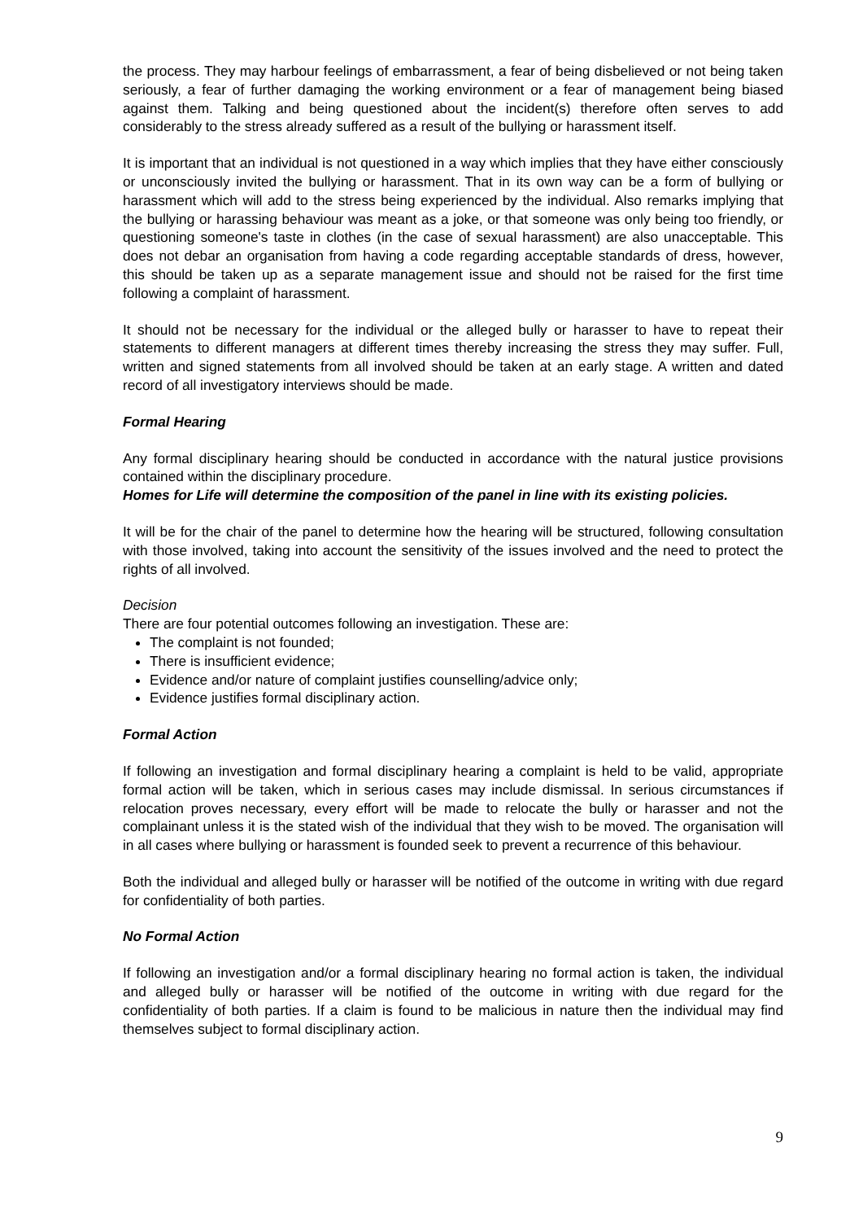the process. They may harbour feelings of embarrassment, a fear of being disbelieved or not being taken seriously, a fear of further damaging the working environment or a fear of management being biased against them. Talking and being questioned about the incident(s) therefore often serves to add considerably to the stress already suffered as a result of the bullying or harassment itself.
It is important that an individual is not questioned in a way which implies that they have either consciously or unconsciously invited the bullying or harassment. That in its own way can be a form of bullying or harassment which will add to the stress being experienced by the individual. Also remarks implying that the bullying or harassing behaviour was meant as a joke, or that someone was only being too friendly, or questioning someone's taste in clothes (in the case of sexual harassment) are also unacceptable. This does not debar an organisation from having a code regarding acceptable standards of dress, however, this should be taken up as a separate management issue and should not be raised for the first time following a complaint of harassment.
It should not be necessary for the individual or the alleged bully or harasser to have to repeat their statements to different managers at different times thereby increasing the stress they may suffer. Full, written and signed statements from all involved should be taken at an early stage. A written and dated record of all investigatory interviews should be made.
Formal Hearing
Any formal disciplinary hearing should be conducted in accordance with the natural justice provisions contained within the disciplinary procedure.
Homes for Life will determine the composition of the panel in line with its existing policies.
It will be for the chair of the panel to determine how the hearing will be structured, following consultation with those involved, taking into account the sensitivity of the issues involved and the need to protect the rights of all involved.
Decision
There are four potential outcomes following an investigation. These are:
The complaint is not founded;
There is insufficient evidence;
Evidence and/or nature of complaint justifies counselling/advice only;
Evidence justifies formal disciplinary action.
Formal Action
If following an investigation and formal disciplinary hearing a complaint is held to be valid, appropriate formal action will be taken, which in serious cases may include dismissal. In serious circumstances if relocation proves necessary, every effort will be made to relocate the bully or harasser and not the complainant unless it is the stated wish of the individual that they wish to be moved. The organisation will in all cases where bullying or harassment is founded seek to prevent a recurrence of this behaviour.
Both the individual and alleged bully or harasser will be notified of the outcome in writing with due regard for confidentiality of both parties.
No Formal Action
If following an investigation and/or a formal disciplinary hearing no formal action is taken, the individual and alleged bully or harasser will be notified of the outcome in writing with due regard for the confidentiality of both parties. If a claim is found to be malicious in nature then the individual may find themselves subject to formal disciplinary action.
9